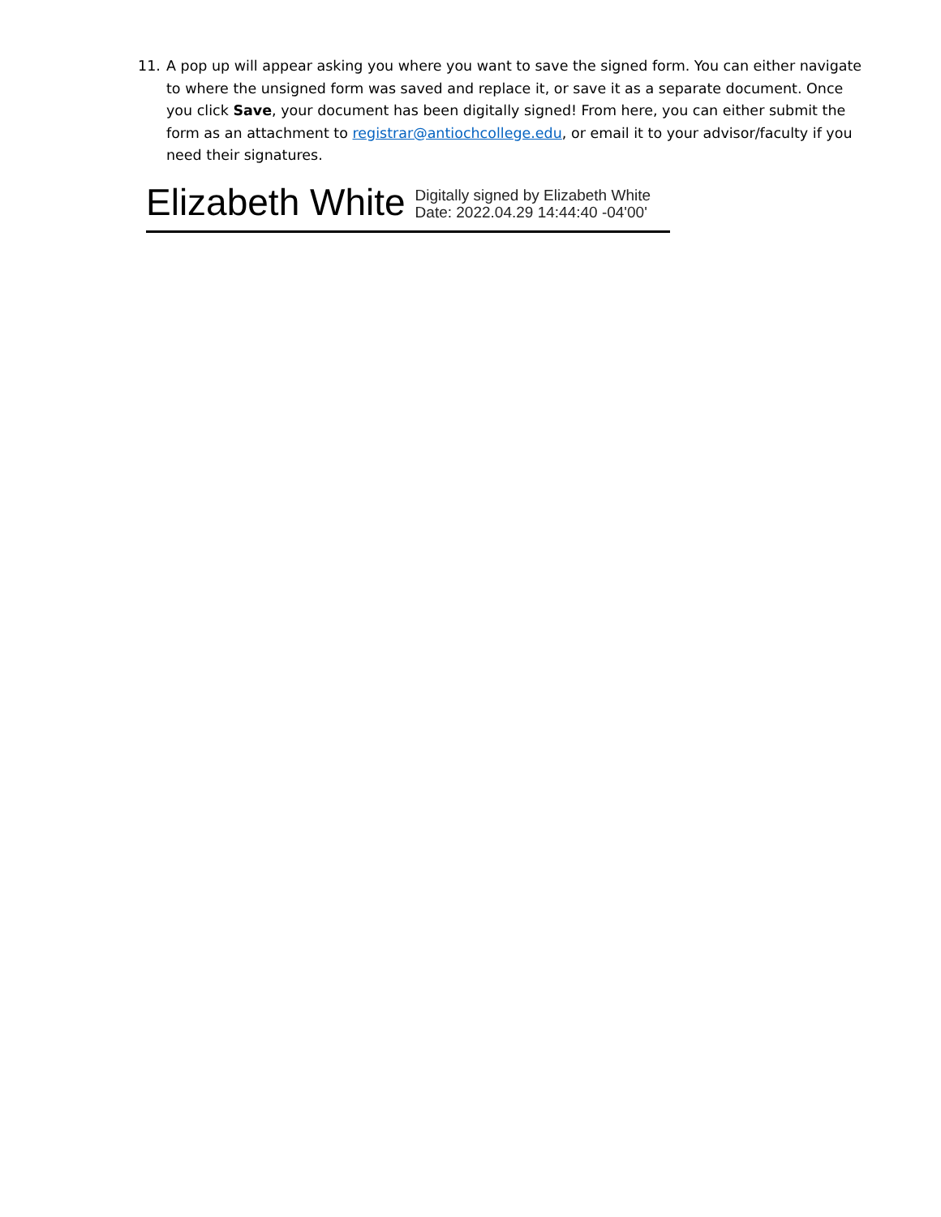11. A pop up will appear asking you where you want to save the signed form. You can either navigate to where the unsigned form was saved and replace it, or save it as a separate document. Once you click Save, your document has been digitally signed! From here, you can either submit the form as an attachment to registrar@antiochcollege.edu, or email it to your advisor/faculty if you need their signatures.
Elizabeth White
Digitally signed by Elizabeth White
Date: 2022.04.29 14:44:40 -04'00'